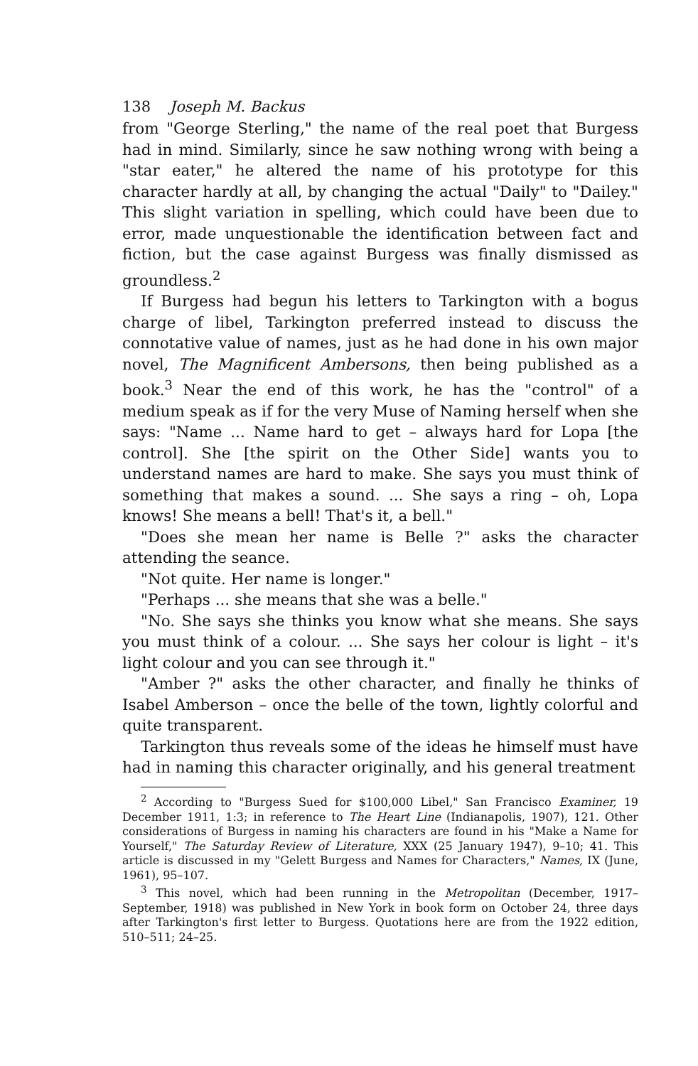138 Joseph M. Backus
from "George Sterling," the name of the real poet that Burgess had in mind. Similarly, since he saw nothing wrong with being a "star eater," he altered the name of his prototype for this character hardly at all, by changing the actual "Daily" to "Dailey." This slight variation in spelling, which could have been due to error, made unquestionable the identification between fact and fiction, but the case against Burgess was finally dismissed as groundless.<sup>2</sup>
If Burgess had begun his letters to Tarkington with a bogus charge of libel, Tarkington preferred instead to discuss the connotative value of names, just as he had done in his own major novel, The Magnificent Ambersons, then being published as a book.<sup>3</sup> Near the end of this work, he has the "control" of a medium speak as if for the very Muse of Naming herself when she says: "Name ... Name hard to get – always hard for Lopa [the control]. She [the spirit on the Other Side] wants you to understand names are hard to make. She says you must think of something that makes a sound. ... She says a ring – oh, Lopa knows! She means a bell! That's it, a bell."
"Does she mean her name is Belle ?" asks the character attending the seance.
"Not quite. Her name is longer."
"Perhaps ... she means that she was a belle."
"No. She says she thinks you know what she means. She says you must think of a colour. ... She says her colour is light – it's light colour and you can see through it."
"Amber ?" asks the other character, and finally he thinks of Isabel Amberson – once the belle of the town, lightly colorful and quite transparent.
Tarkington thus reveals some of the ideas he himself must have had in naming this character originally, and his general treatment
<sup>2</sup> According to "Burgess Sued for $100,000 Libel," San Francisco Examiner, 19 December 1911, 1:3; in reference to The Heart Line (Indianapolis, 1907), 121. Other considerations of Burgess in naming his characters are found in his "Make a Name for Yourself," The Saturday Review of Literature, XXX (25 January 1947), 9–10; 41. This article is discussed in my "Gelett Burgess and Names for Characters," Names, IX (June, 1961), 95–107.
<sup>3</sup> This novel, which had been running in the Metropolitan (December, 1917–September, 1918) was published in New York in book form on October 24, three days after Tarkington's first letter to Burgess. Quotations here are from the 1922 edition, 510–511; 24–25.